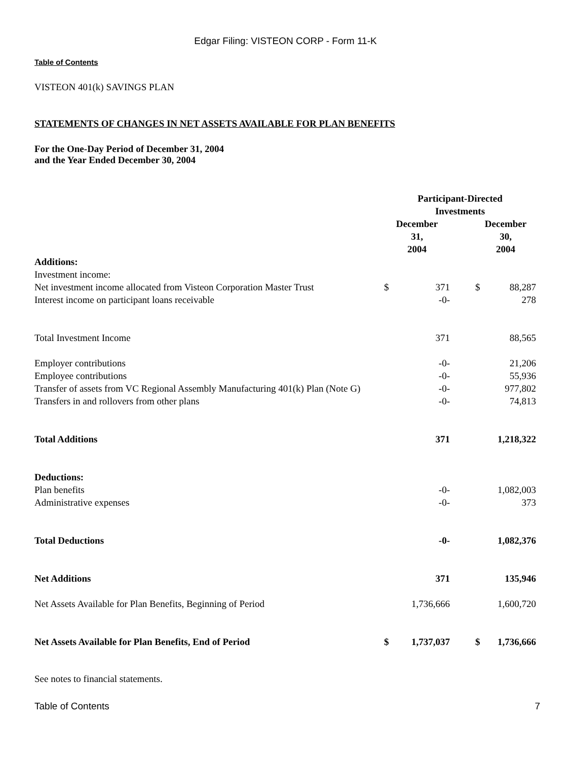Edgar Filing: VISTEON CORP - Form 11-K
Table of Contents
VISTEON 401(k) SAVINGS PLAN
STATEMENTS OF CHANGES IN NET ASSETS AVAILABLE FOR PLAN BENEFITS
For the One-Day Period of December 31, 2004
and the Year Ended December 30, 2004
| | Participant-Directed Investments | | | | |
| | December 31, 2004 | | | December 30, 2004 | |
| Additions: | | | | | |
| Investment income: | | | | | |
| Net investment income allocated from Visteon Corporation Master Trust | $ | 371 | | $ | 88,287 |
| Interest income on participant loans receivable | | -0- | | | 278 |
| Total Investment Income | | 371 | | | 88,565 |
| Employer contributions | | -0- | | | 21,206 |
| Employee contributions | | -0- | | | 55,936 |
| Transfer of assets from VC Regional Assembly Manufacturing 401(k) Plan (Note G) | | -0- | | | 977,802 |
| Transfers in and rollovers from other plans | | -0- | | | 74,813 |
| Total Additions | | 371 | | | 1,218,322 |
| Deductions: | | | | | |
| Plan benefits | | -0- | | | 1,082,003 |
| Administrative expenses | | -0- | | | 373 |
| Total Deductions | | -0- | | | 1,082,376 |
| Net Additions | | 371 | | | 135,946 |
| Net Assets Available for Plan Benefits, Beginning of Period | | 1,736,666 | | | 1,600,720 |
| Net Assets Available for Plan Benefits, End of Period | $ | 1,737,037 | | $ | 1,736,666 |
See notes to financial statements.
Table of Contents 7